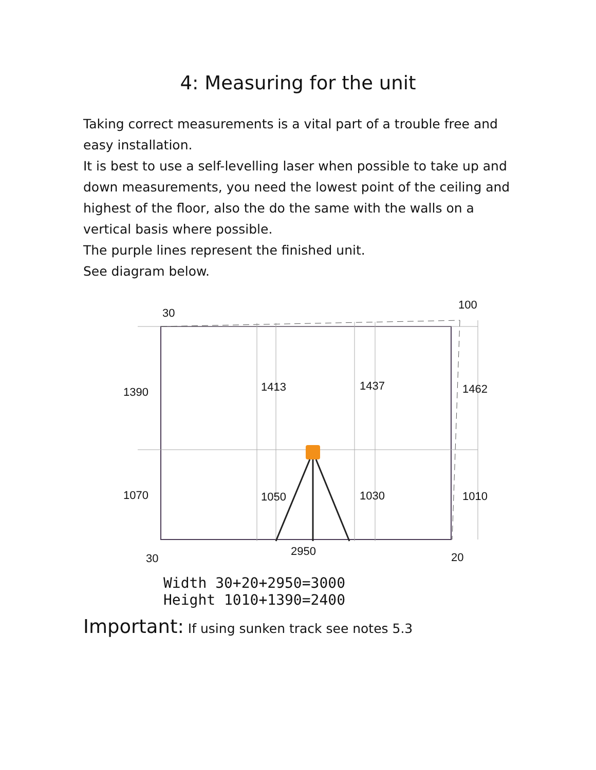4: Measuring for the unit
Taking correct measurements is a vital part of a trouble free and easy installation.
It is best to use a self-levelling laser when possible to take up and down measurements, you need the lowest point of the ceiling and highest of the floor, also the do the same with the walls on a vertical basis where possible.
The purple lines represent the finished unit.
See diagram below.
30
100
1390 1413 1437 1462
1070 1050 1030 1010
2950
30 20
Width 30+20+2950=3000
Height 1010+1390=2400
Important: If using sunken track see notes 5.3